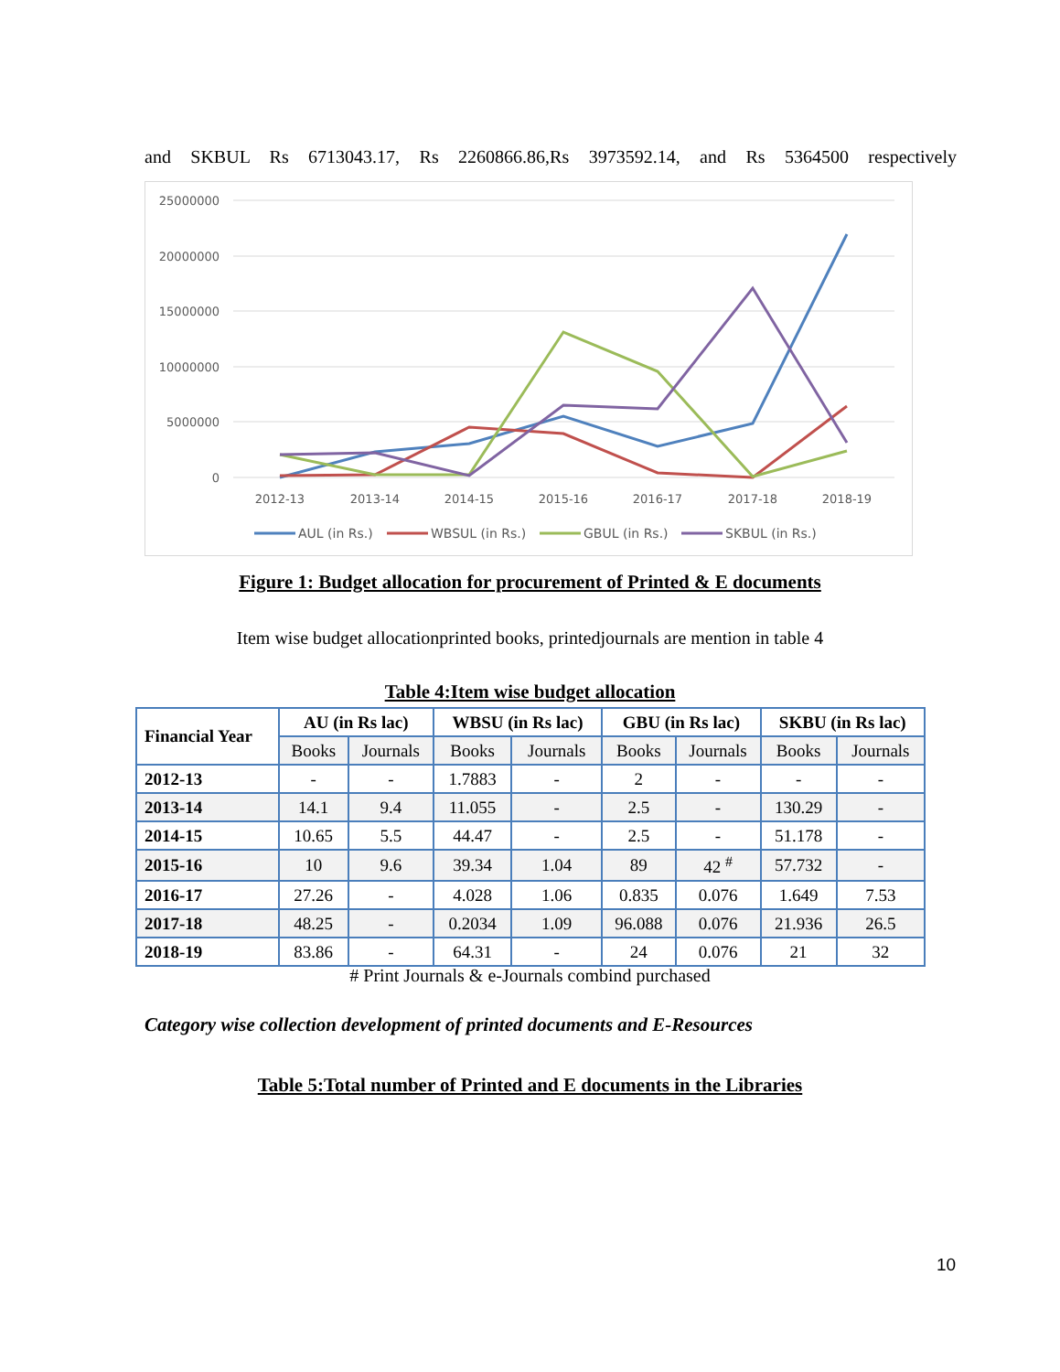and SKBUL Rs 6713043.17, Rs 2260866.86,Rs 3973592.14, and Rs 5364500 respectively
25000000
20000000
15000000
10000000
5000000
0
2012-13
2013-14
2014-15
2015-16
2016-17
2017-18
2018-19
AUL (in Rs.)
WBSUL (in Rs.)
GBUL (in Rs.)
SKBUL (in Rs.)
Figure 1: Budget allocation for procurement of Printed & E documents
Item wise budget allocationprinted books, printedjournals are mention in table 4
Table 4:Item wise budget allocation
| Financial Year | AU (in Rs lac) | | WBSU (in Rs lac) | | GBU (in Rs lac) | | SKBU (in Rs lac) | |
| --- | --- | --- | --- | --- | --- | --- | --- | --- |
| | Books | Journals | Books | Journals | Books | Journals | Books | Journals |
| 2012-13 | - | - | 1.7883 | - | 2 | - | - | - |
| 2013-14 | 14.1 | 9.4 | 11.055 | - | 2.5 | - | 130.29 | - |
| 2014-15 | 10.65 | 5.5 | 44.47 | - | 2.5 | - | 51.178 | - |
| 2015-16 | 10 | 9.6 | 39.34 | 1.04 | 89 | 42 <sup>#</sup> | 57.732 | - |
| 2016-17 | 27.26 | - | 4.028 | 1.06 | 0.835 | 0.076 | 1.649 | 7.53 |
| 2017-18 | 48.25 | - | 0.2034 | 1.09 | 96.088 | 0.076 | 21.936 | 26.5 |
| 2018-19 | 83.86 | - | 64.31 | - | 24 | 0.076 | 21 | 32 |
# Print Journals & e-Journals combind purchased
Category wise collection development of printed documents and E-Resources
Table 5:Total number of Printed and E documents in the Libraries
10